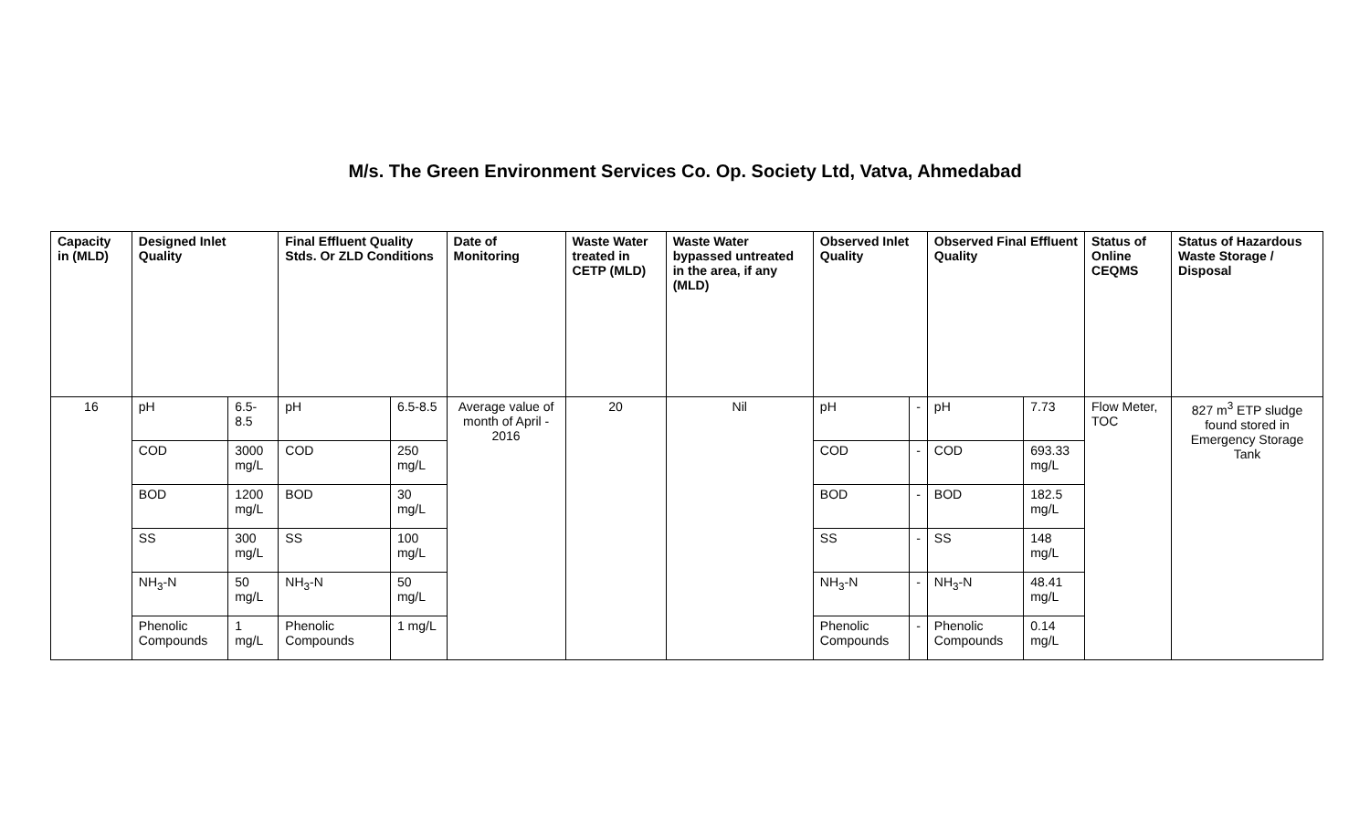M/s. The Green Environment Services Co. Op. Society Ltd, Vatva, Ahmedabad
| Capacity in (MLD) | Designed Inlet Quality | | Final Effluent Quality Stds. Or ZLD Conditions | | Date of Monitoring | Waste Water treated in CETP (MLD) | Waste Water bypassed untreated in the area, if any (MLD) | Observed Inlet Quality | | Observed Final Effluent Quality | | Status of Online CEQMS | Status of Hazardous Waste Storage / Disposal |
| --- | --- | --- | --- | --- | --- | --- | --- | --- | --- | --- | --- | --- | --- |
| 16 | pH | 6.5-8.5 | pH | 6.5-8.5 | Average value of month of April - 2016 | 20 | Nil | pH | - | pH | 7.73 | Flow Meter, TOC | 827 m<sup>3</sup> ETP sludge found stored in Emergency Storage Tank |
| | COD | 3000 mg/L | COD | 250 mg/L | | | | COD | - | COD | 693.33 mg/L | | |
| | BOD | 1200 mg/L | BOD | 30 mg/L | | | | BOD | - | BOD | 182.5 mg/L | | |
| | SS | 300 mg/L | SS | 100 mg/L | | | | SS | - | SS | 148 mg/L | | |
| | NH<sub>3</sub>-N | 50 mg/L | NH<sub>3</sub>-N | 50 mg/L | | | | NH<sub>3</sub>-N | - | NH<sub>3</sub>-N | 48.41 mg/L | | |
| | Phenolic Compounds | 1 mg/L | Phenolic Compounds | 1 mg/L | | | | Phenolic Compounds | - | Phenolic Compounds | 0.14 mg/L | | |